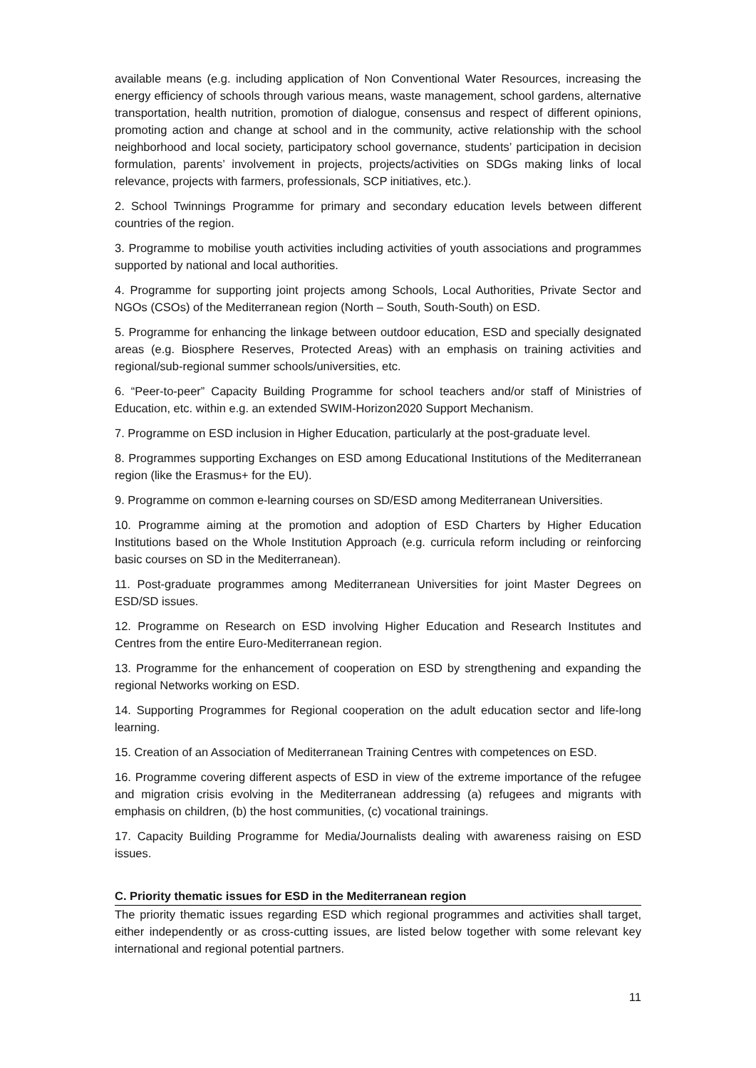available means (e.g. including application of Non Conventional Water Resources, increasing the energy efficiency of schools through various means, waste management, school gardens, alternative transportation, health nutrition, promotion of dialogue, consensus and respect of different opinions, promoting action and change at school and in the community, active relationship with the school neighborhood and local society, participatory school governance, students’ participation in decision formulation, parents’ involvement in projects, projects/activities on SDGs making links of local relevance, projects with farmers, professionals, SCP initiatives, etc.).
2. School Twinnings Programme for primary and secondary education levels between different countries of the region.
3. Programme to mobilise youth activities including activities of youth associations and programmes supported by national and local authorities.
4. Programme for supporting joint projects among Schools, Local Authorities, Private Sector and NGOs (CSOs) of the Mediterranean region (North – South, South-South) on ESD.
5. Programme for enhancing the linkage between outdoor education, ESD and specially designated areas (e.g. Biosphere Reserves, Protected Areas) with an emphasis on training activities and regional/sub-regional summer schools/universities, etc.
6. “Peer-to-peer” Capacity Building Programme for school teachers and/or staff of Ministries of Education, etc. within e.g. an extended SWIM-Horizon2020 Support Mechanism.
7. Programme on ESD inclusion in Higher Education, particularly at the post-graduate level.
8. Programmes supporting Exchanges on ESD among Educational Institutions of the Mediterranean region (like the Erasmus+ for the EU).
9. Programme on common e-learning courses on SD/ESD among Mediterranean Universities.
10. Programme aiming at the promotion and adoption of ESD Charters by Higher Education Institutions based on the Whole Institution Approach (e.g. curricula reform including or reinforcing basic courses on SD in the Mediterranean).
11. Post-graduate programmes among Mediterranean Universities for joint Master Degrees on ESD/SD issues.
12. Programme on Research on ESD involving Higher Education and Research Institutes and Centres from the entire Euro-Mediterranean region.
13. Programme for the enhancement of cooperation on ESD by strengthening and expanding the regional Networks working on ESD.
14. Supporting Programmes for Regional cooperation on the adult education sector and life-long learning.
15. Creation of an Association of Mediterranean Training Centres with competences on ESD.
16. Programme covering different aspects of ESD in view of the extreme importance of the refugee and migration crisis evolving in the Mediterranean addressing (a) refugees and migrants with emphasis on children, (b) the host communities, (c) vocational trainings.
17. Capacity Building Programme for Media/Journalists dealing with awareness raising on ESD issues.
C. Priority thematic issues for ESD in the Mediterranean region
The priority thematic issues regarding ESD which regional programmes and activities shall target, either independently or as cross-cutting issues, are listed below together with some relevant key international and regional potential partners.
11